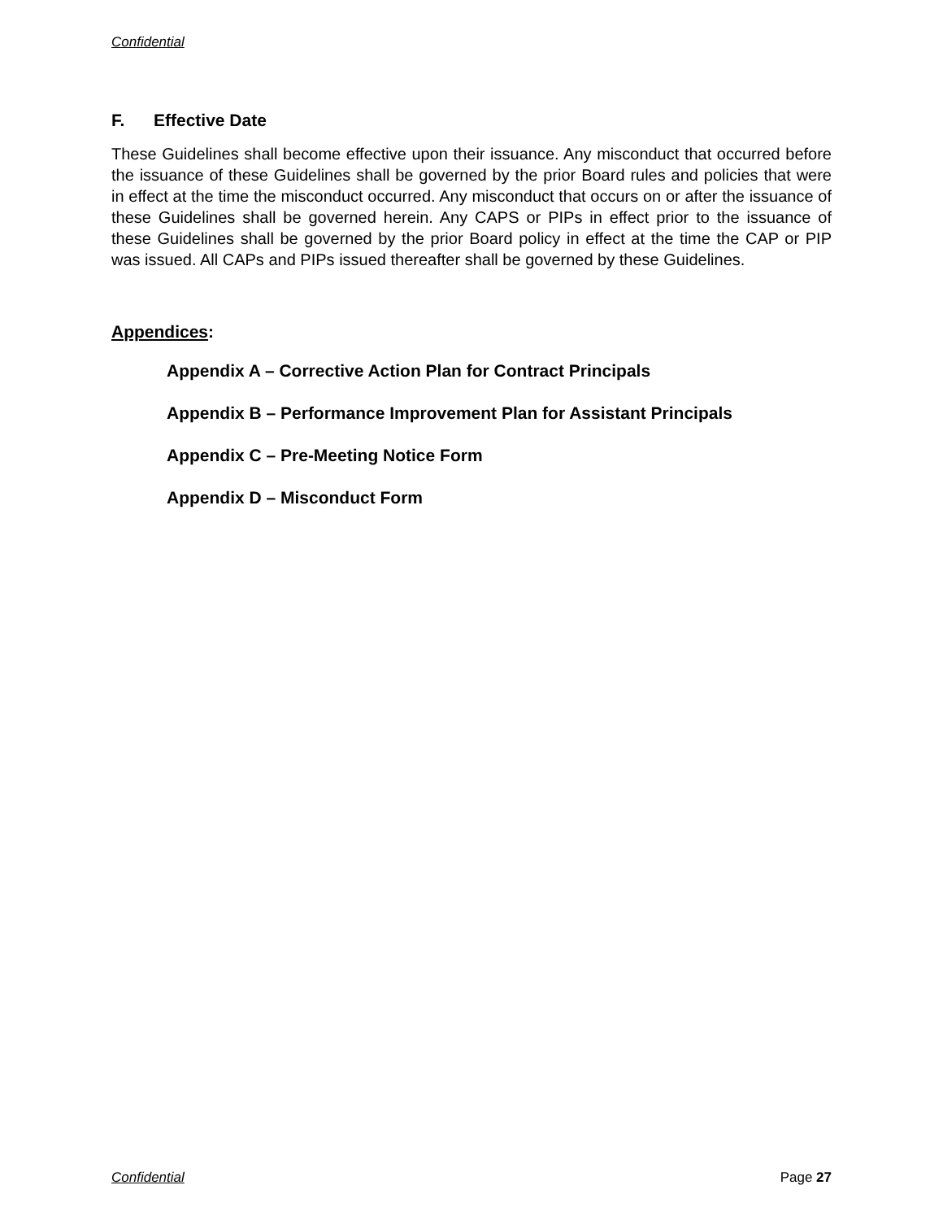Confidential
F. Effective Date
These Guidelines shall become effective upon their issuance. Any misconduct that occurred before the issuance of these Guidelines shall be governed by the prior Board rules and policies that were in effect at the time the misconduct occurred. Any misconduct that occurs on or after the issuance of these Guidelines shall be governed herein. Any CAPS or PIPs in effect prior to the issuance of these Guidelines shall be governed by the prior Board policy in effect at the time the CAP or PIP was issued. All CAPs and PIPs issued thereafter shall be governed by these Guidelines.
Appendices:
Appendix A – Corrective Action Plan for Contract Principals
Appendix B – Performance Improvement Plan for Assistant Principals
Appendix C – Pre-Meeting Notice Form
Appendix D – Misconduct Form
Confidential Page 27